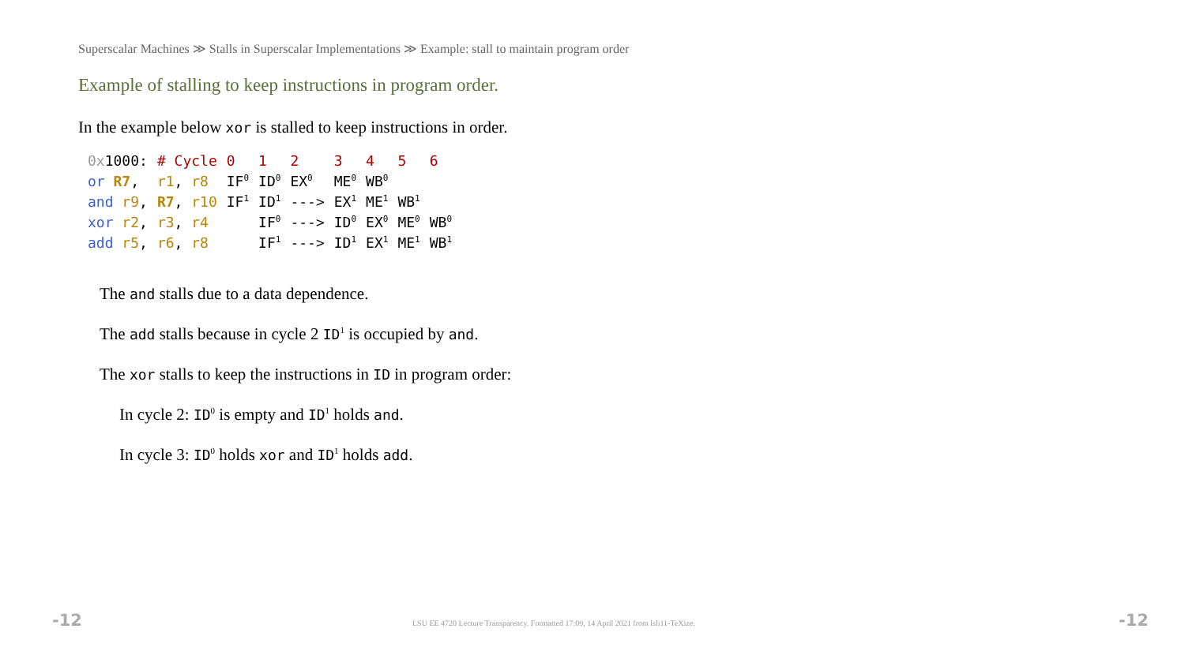Superscalar Machines ≫ Stalls in Superscalar Implementations ≫ Example: stall to maintain program order
Example of stalling to keep instructions in program order.
In the example below xor is stalled to keep instructions in order.
| 0x 1000: | # Cycle | 0 | 1 | 2 | 3 | 4 | 5 | 6 |
| or R7 , | r1 , r8 | IF<sup>0</sup> | ID<sup>0</sup> | EX<sup>0</sup> | ME<sup>0</sup> | WB<sup>0</sup> | | |
| and r9 , | R7 , r10 | IF<sup>1</sup> | ID<sup>1</sup> | ---> | EX<sup>1</sup> | ME<sup>1</sup> | WB<sup>1</sup> | |
| xor r2 , | r3 , r4 | | IF<sup>0</sup> | ---> | ID<sup>0</sup> | EX<sup>0</sup> | ME<sup>0</sup> | WB<sup>0</sup> |
| add r5 , | r6 , r8 | | IF<sup>1</sup> | ---> | ID<sup>1</sup> | EX<sup>1</sup> | ME<sup>1</sup> | WB<sup>1</sup> |
The and stalls due to a data dependence.
The add stalls because in cycle 2 ID<sup>1</sup> is occupied by and.
The xor stalls to keep the instructions in ID in program order:
In cycle 2: ID<sup>0</sup> is empty and ID<sup>1</sup> holds and.
In cycle 3: ID<sup>0</sup> holds xor and ID<sup>1</sup> holds add.
-12
LSU EE 4720 Lecture Transparency. Formatted 17:09, 14 April 2021 from lsli11-TeXize.
-12